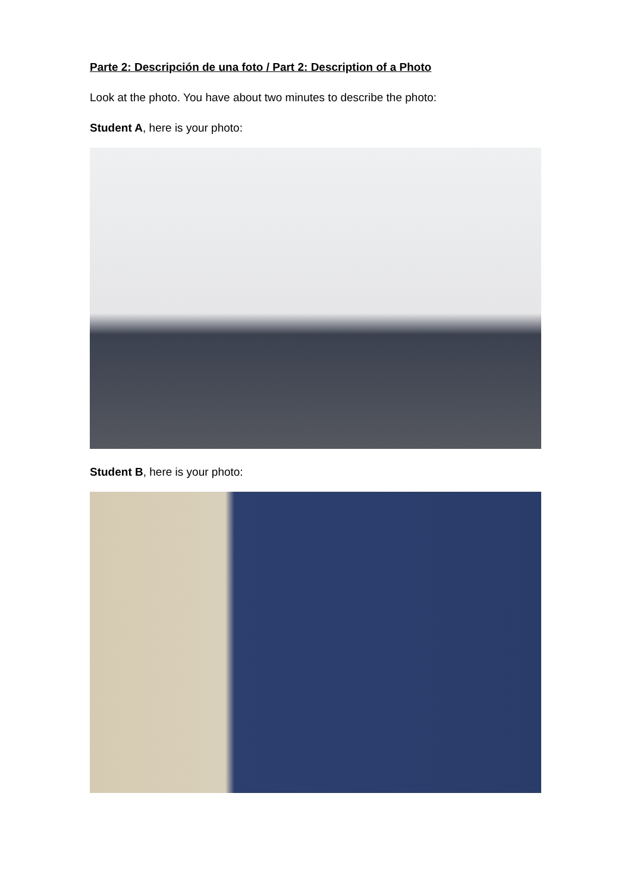Parte 2: Descripción de una foto / Part 2: Description of a Photo
Look at the photo. You have about two minutes to describe the photo:
Student A, here is your photo:
Student B, here is your photo: